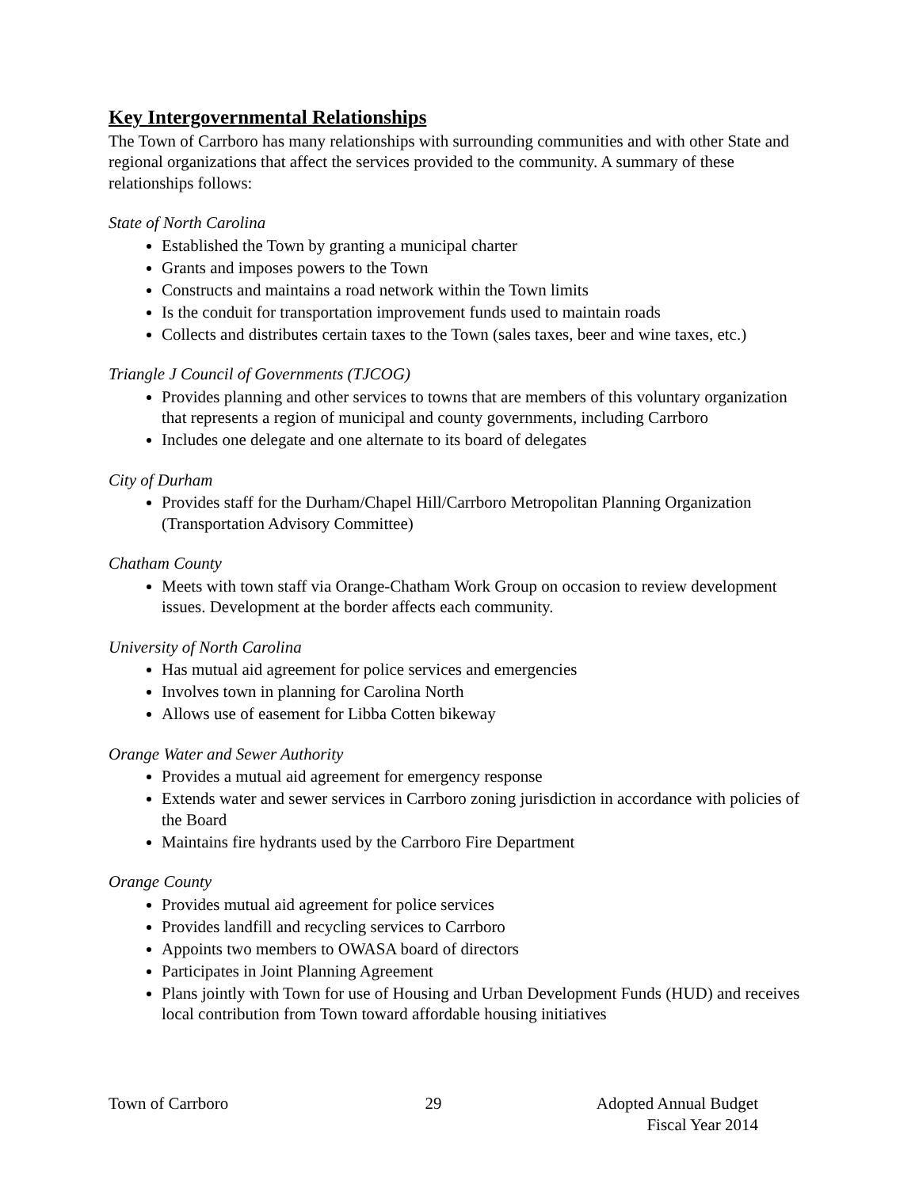Key Intergovernmental Relationships
The Town of Carrboro has many relationships with surrounding communities and with other State and regional organizations that affect the services provided to the community. A summary of these relationships follows:
State of North Carolina
Established the Town by granting a municipal charter
Grants and imposes powers to the Town
Constructs and maintains a road network within the Town limits
Is the conduit for transportation improvement funds used to maintain roads
Collects and distributes certain taxes to the Town (sales taxes, beer and wine taxes, etc.)
Triangle J Council of Governments (TJCOG)
Provides planning and other services to towns that are members of this voluntary organization that represents a region of municipal and county governments, including Carrboro
Includes one delegate and one alternate to its board of delegates
City of Durham
Provides staff for the Durham/Chapel Hill/Carrboro Metropolitan Planning Organization (Transportation Advisory Committee)
Chatham County
Meets with town staff via Orange-Chatham Work Group on occasion to review development issues. Development at the border affects each community.
University of North Carolina
Has mutual aid agreement for police services and emergencies
Involves town in planning for Carolina North
Allows use of easement for Libba Cotten bikeway
Orange Water and Sewer Authority
Provides a mutual aid agreement for emergency response
Extends water and sewer services in Carrboro zoning jurisdiction in accordance with policies of the Board
Maintains fire hydrants used by the Carrboro Fire Department
Orange County
Provides mutual aid agreement for police services
Provides landfill and recycling services to Carrboro
Appoints two members to OWASA board of directors
Participates in Joint Planning Agreement
Plans jointly with Town for use of Housing and Urban Development Funds (HUD) and receives local contribution from Town toward affordable housing initiatives
Town of Carrboro 29 Adopted Annual Budget
Fiscal Year 2014